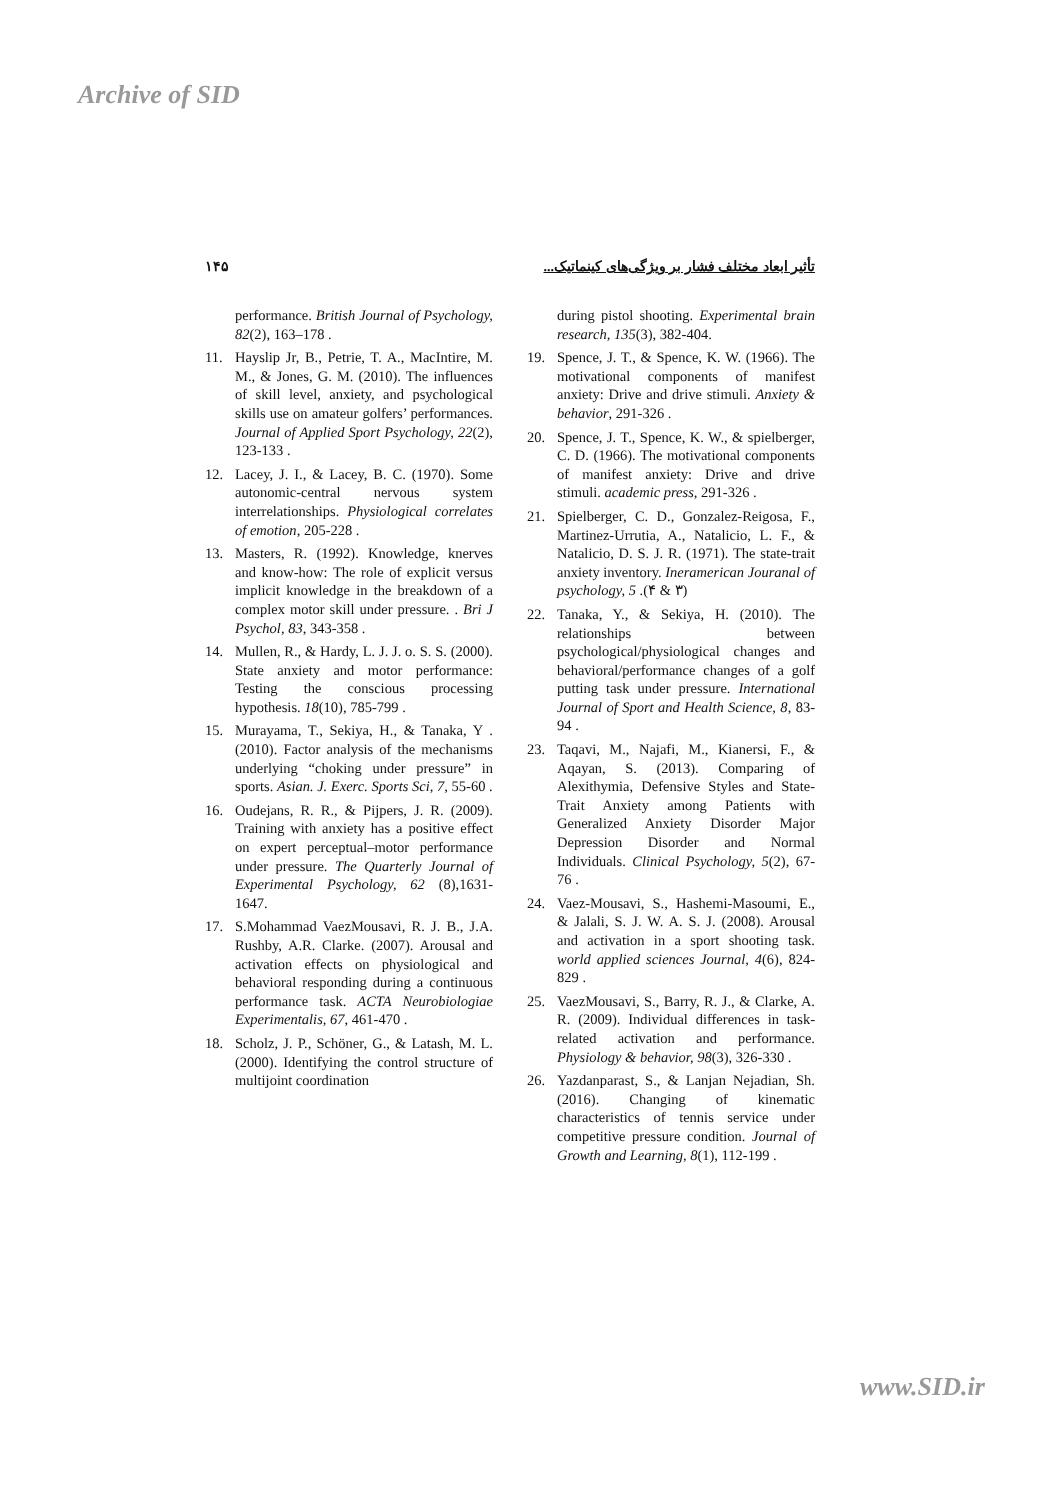Archive of SID
۱۴۵ تأثیر ابعاد مختلف فشار بر ویژگی‌های کینماتیک...
performance. British Journal of Psychology, 82(2), 163–178 .
11. Hayslip Jr, B., Petrie, T. A., MacIntire, M. M., & Jones, G. M. (2010). The influences of skill level, anxiety, and psychological skills use on amateur golfers’ performances. Journal of Applied Sport Psychology, 22(2), 123-133 .
12. Lacey, J. I., & Lacey, B. C. (1970). Some autonomic-central nervous system interrelationships. Physiological correlates of emotion, 205-228 .
13. Masters, R. (1992). Knowledge, knerves and know-how: The role of explicit versus implicit knowledge in the breakdown of a complex motor skill under pressure. . Bri J Psychol, 83, 343-358 .
14. Mullen, R., & Hardy, L. J. J. o. S. S. (2000). State anxiety and motor performance: Testing the conscious processing hypothesis. 18(10), 785-799 .
15. Murayama, T., Sekiya, H., & Tanaka, Y .(2010). Factor analysis of the mechanisms underlying “choking under pressure” in sports. Asian. J. Exerc. Sports Sci, 7, 55-60 .
16. Oudejans, R. R., & Pijpers, J. R. (2009). Training with anxiety has a positive effect on expert perceptual–motor performance under pressure. The Quarterly Journal of Experimental Psychology, 62 (8),1631-1647.
17. S.Mohammad VaezMousavi, R. J. B., J.A. Rushby, A.R. Clarke. (2007). Arousal and activation effects on physiological and behavioral responding during a continuous performance task. ACTA Neurobiologiae Experimentalis, 67, 461-470 .
18. Scholz, J. P., Schöner, G., & Latash, M. L. (2000). Identifying the control structure of multijoint coordination
during pistol shooting. Experimental brain research, 135(3), 382-404.
19. Spence, J. T., & Spence, K. W. (1966). The motivational components of manifest anxiety: Drive and drive stimuli. Anxiety & behavior, 291-326 .
20. Spence, J. T., Spence, K. W., & spielberger, C. D. (1966). The motivational components of manifest anxiety: Drive and drive stimuli. academic press, 291-326 .
21. Spielberger, C. D., Gonzalez-Reigosa, F., Martinez-Urrutia, A., Natalicio, L. F., & Natalicio, D. S. J. R. (1971). The state-trait anxiety inventory. Ineramerican Jouranal of psychology, 5 .(۴ & ۳)
22. Tanaka, Y., & Sekiya, H. (2010). The relationships between psychological/physiological changes and behavioral/performance changes of a golf putting task under pressure. International Journal of Sport and Health Science, 8, 83-94 .
23. Taqavi, M., Najafi, M., Kianersi, F., & Aqayan, S. (2013). Comparing of Alexithymia, Defensive Styles and State-Trait Anxiety among Patients with Generalized Anxiety Disorder Major Depression Disorder and Normal Individuals. Clinical Psychology, 5(2), 67-76 .
24. Vaez-Mousavi, S., Hashemi-Masoumi, E., & Jalali, S. J. W. A. S. J. (2008). Arousal and activation in a sport shooting task. world applied sciences Journal, 4(6), 824-829 .
25. VaezMousavi, S., Barry, R. J., & Clarke, A. R. (2009). Individual differences in task-related activation and performance. Physiology & behavior, 98(3), 326-330 .
26. Yazdanparast, S., & Lanjan Nejadian, Sh. (2016). Changing of kinematic characteristics of tennis service under competitive pressure condition. Journal of Growth and Learning, 8(1), 112-199 .
www.SID.ir